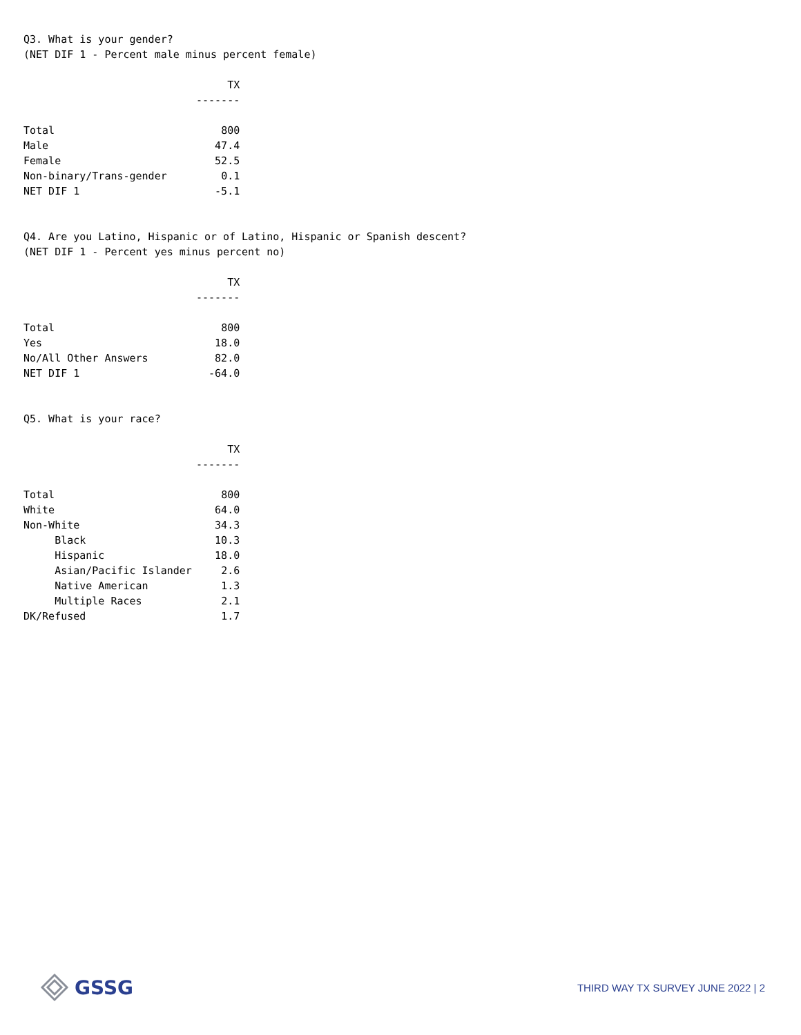Q3. What is your gender?
(NET DIF 1 - Percent male minus percent female)
| | TX ------- |
| Total | 800 |
| Male | 47.4 |
| Female | 52.5 |
| Non-binary/Trans-gender | 0.1 |
| NET DIF 1 | -5.1 |
Q4. Are you Latino, Hispanic or of Latino, Hispanic or Spanish descent?
(NET DIF 1 - Percent yes minus percent no)
| | TX ------- |
| Total | 800 |
| Yes | 18.0 |
| No/All Other Answers | 82.0 |
| NET DIF 1 | -64.0 |
Q5. What is your race?
| | TX ------- |
| Total | 800 |
| White | 64.0 |
| Non-White | 34.3 |
| Black | 10.3 |
| Hispanic | 18.0 |
| Asian/Pacific Islander | 2.6 |
| Native American | 1.3 |
| Multiple Races | 2.1 |
| DK/Refused | 1.7 |
GSSG
THIRD WAY TX SURVEY JUNE 2022 | 2